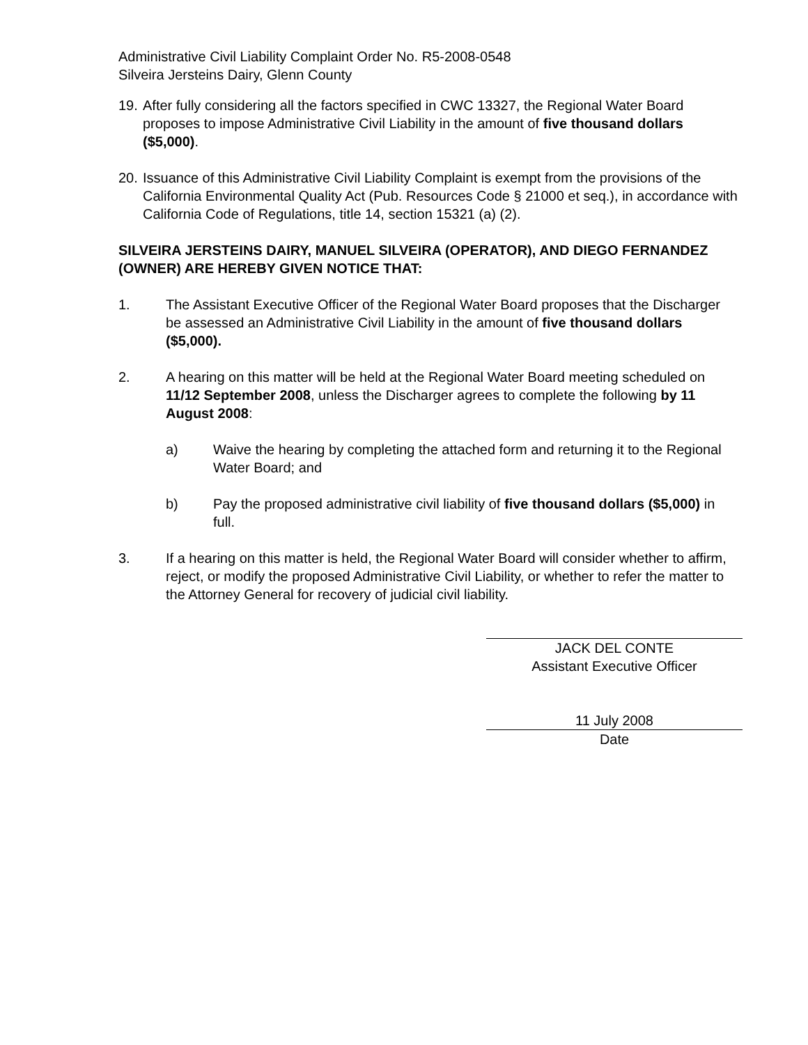Administrative Civil Liability Complaint Order No. R5-2008-0548
Silveira Jersteins Dairy, Glenn County
19. After fully considering all the factors specified in CWC 13327, the Regional Water Board proposes to impose Administrative Civil Liability in the amount of five thousand dollars ($5,000).
20. Issuance of this Administrative Civil Liability Complaint is exempt from the provisions of the California Environmental Quality Act (Pub. Resources Code § 21000 et seq.), in accordance with California Code of Regulations, title 14, section 15321 (a) (2).
SILVEIRA JERSTEINS DAIRY, MANUEL SILVEIRA (OPERATOR), AND DIEGO FERNANDEZ (OWNER) ARE HEREBY GIVEN NOTICE THAT:
1. The Assistant Executive Officer of the Regional Water Board proposes that the Discharger be assessed an Administrative Civil Liability in the amount of five thousand dollars ($5,000).
2. A hearing on this matter will be held at the Regional Water Board meeting scheduled on 11/12 September 2008, unless the Discharger agrees to complete the following by 11 August 2008:
a) Waive the hearing by completing the attached form and returning it to the Regional Water Board; and
b) Pay the proposed administrative civil liability of five thousand dollars ($5,000) in full.
3. If a hearing on this matter is held, the Regional Water Board will consider whether to affirm, reject, or modify the proposed Administrative Civil Liability, or whether to refer the matter to the Attorney General for recovery of judicial civil liability.
JACK DEL CONTE
Assistant Executive Officer
11 July 2008
Date